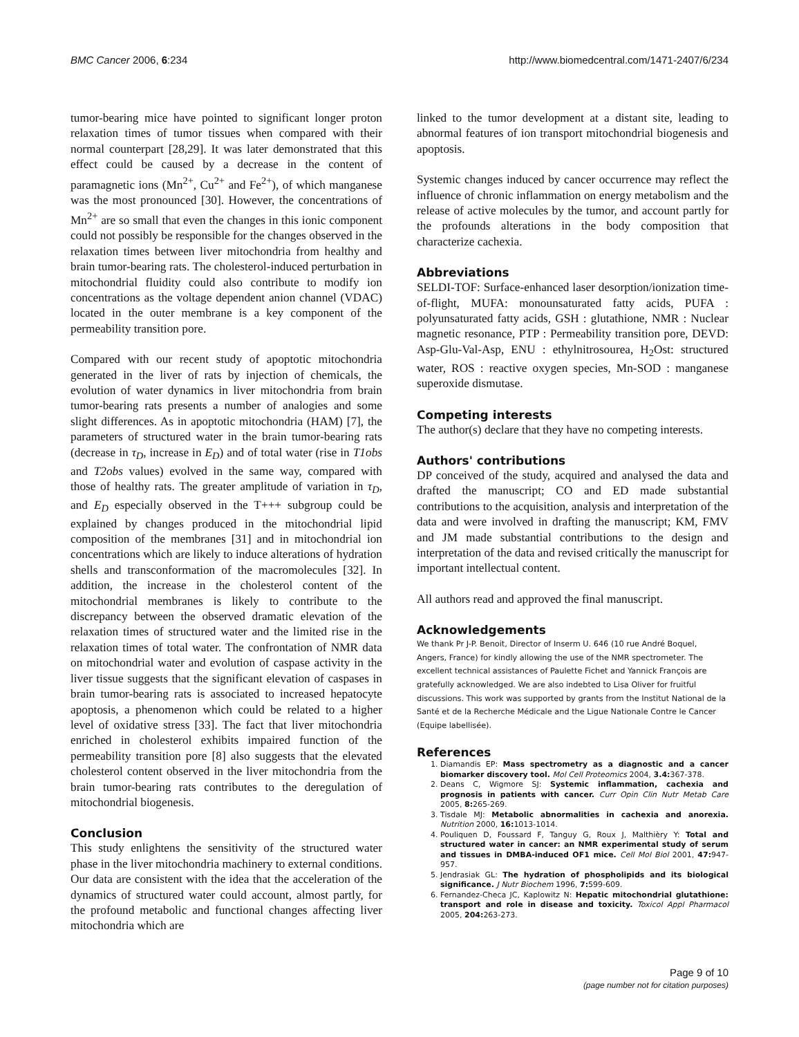BMC Cancer 2006, 6:234 http://www.biomedcentral.com/1471-2407/6/234
tumor-bearing mice have pointed to significant longer proton relaxation times of tumor tissues when compared with their normal counterpart [28,29]. It was later demonstrated that this effect could be caused by a decrease in the content of paramagnetic ions (Mn<sup>2+</sup>, Cu<sup>2+</sup> and Fe<sup>2+</sup>), of which manganese was the most pronounced [30]. However, the concentrations of Mn<sup>2+</sup> are so small that even the changes in this ionic component could not possibly be responsible for the changes observed in the relaxation times between liver mitochondria from healthy and brain tumor-bearing rats. The cholesterol-induced perturbation in mitochondrial fluidity could also contribute to modify ion concentrations as the voltage dependent anion channel (VDAC) located in the outer membrane is a key component of the permeability transition pore.
Compared with our recent study of apoptotic mitochondria generated in the liver of rats by injection of chemicals, the evolution of water dynamics in liver mitochondria from brain tumor-bearing rats presents a number of analogies and some slight differences. As in apoptotic mitochondria (HAM) [7], the parameters of structured water in the brain tumor-bearing rats (decrease in τ<sub>D</sub>, increase in E<sub>D</sub>) and of total water (rise in T1obs and T2obs values) evolved in the same way, compared with those of healthy rats. The greater amplitude of variation in τ<sub>D</sub>, and E<sub>D</sub> especially observed in the T+++ subgroup could be explained by changes produced in the mitochondrial lipid composition of the membranes [31] and in mitochondrial ion concentrations which are likely to induce alterations of hydration shells and transconformation of the macromolecules [32]. In addition, the increase in the cholesterol content of the mitochondrial membranes is likely to contribute to the discrepancy between the observed dramatic elevation of the relaxation times of structured water and the limited rise in the relaxation times of total water. The confrontation of NMR data on mitochondrial water and evolution of caspase activity in the liver tissue suggests that the significant elevation of caspases in brain tumor-bearing rats is associated to increased hepatocyte apoptosis, a phenomenon which could be related to a higher level of oxidative stress [33]. The fact that liver mitochondria enriched in cholesterol exhibits impaired function of the permeability transition pore [8] also suggests that the elevated cholesterol content observed in the liver mitochondria from the brain tumor-bearing rats contributes to the deregulation of mitochondrial biogenesis.
Conclusion
This study enlightens the sensitivity of the structured water phase in the liver mitochondria machinery to external conditions. Our data are consistent with the idea that the acceleration of the dynamics of structured water could account, almost partly, for the profound metabolic and functional changes affecting liver mitochondria which are
linked to the tumor development at a distant site, leading to abnormal features of ion transport mitochondrial biogenesis and apoptosis.
Systemic changes induced by cancer occurrence may reflect the influence of chronic inflammation on energy metabolism and the release of active molecules by the tumor, and account partly for the profounds alterations in the body composition that characterize cachexia.
Abbreviations
SELDI-TOF: Surface-enhanced laser desorption/ionization time-of-flight, MUFA: monounsaturated fatty acids, PUFA : polyunsaturated fatty acids, GSH : glutathione, NMR : Nuclear magnetic resonance, PTP : Permeability transition pore, DEVD: Asp-Glu-Val-Asp, ENU : ethylnitrosourea, H<sub>2</sub>Ost: structured water, ROS : reactive oxygen species, Mn-SOD : manganese superoxide dismutase.
Competing interests
The author(s) declare that they have no competing interests.
Authors' contributions
DP conceived of the study, acquired and analysed the data and drafted the manuscript; CO and ED made substantial contributions to the acquisition, analysis and interpretation of the data and were involved in drafting the manuscript; KM, FMV and JM made substantial contributions to the design and interpretation of the data and revised critically the manuscript for important intellectual content.
All authors read and approved the final manuscript.
Acknowledgements
We thank Pr J-P. Benoit, Director of Inserm U. 646 (10 rue André Boquel, Angers, France) for kindly allowing the use of the NMR spectrometer. The excellent technical assistances of Paulette Fichet and Yannick François are gratefully acknowledged. We are also indebted to Lisa Oliver for fruitful discussions. This work was supported by grants from the Institut National de la Santé et de la Recherche Médicale and the Ligue Nationale Contre le Cancer (Equipe labellisée).
References
1. Diamandis EP: Mass spectrometry as a diagnostic and a cancer biomarker discovery tool. Mol Cell Proteomics 2004, 3.4: 367-378.
2. Deans C, Wigmore SJ: Systemic inflammation, cachexia and prognosis in patients with cancer. Curr Opin Clin Nutr Metab Care 2005, 8: 265-269.
3. Tisdale MJ: Metabolic abnormalities in cachexia and anorexia. Nutrition 2000, 16: 1013-1014.
4. Pouliquen D, Foussard F, Tanguy G, Roux J, Malthièry Y: Total and structured water in cancer: an NMR experimental study of serum and tissues in DMBA-induced OF1 mice. Cell Mol Biol 2001, 47: 947-957.
5. Jendrasiak GL: The hydration of phospholipids and its biological significance. J Nutr Biochem 1996, 7: 599-609.
6. Fernandez-Checa JC, Kaplowitz N: Hepatic mitochondrial glutathione: transport and role in disease and toxicity. Toxicol Appl Pharmacol 2005, 204: 263-273.
Page 9 of 10
(page number not for citation purposes)